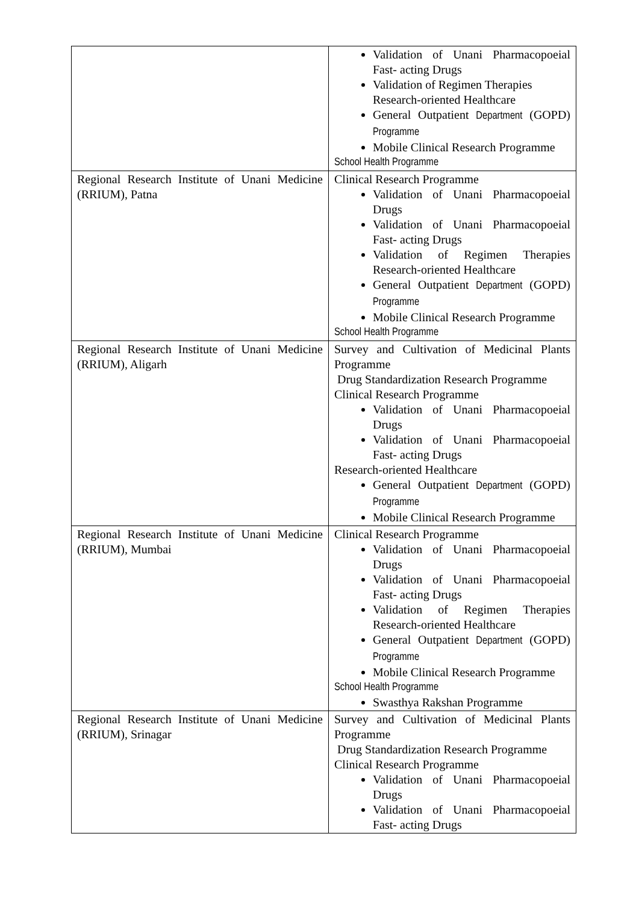| | Validation of Unani Pharmacopoeial Fast- acting Drugs Validation of Regimen Therapies Research-oriented Healthcare General Outpatient Department (GOPD) Programme Mobile Clinical Research Programme School Health Programme |
| Regional Research Institute of Unani Medicine (RRIUM), Patna | Clinical Research Programme Validation of Unani Pharmacopoeial Drugs Validation of Unani Pharmacopoeial Fast- acting Drugs Validation of Regimen Therapies Research-oriented Healthcare General Outpatient Department (GOPD) Programme Mobile Clinical Research Programme School Health Programme |
| Regional Research Institute of Unani Medicine (RRIUM), Aligarh | Survey and Cultivation of Medicinal Plants Programme Drug Standardization Research Programme Clinical Research Programme Validation of Unani Pharmacopoeial Drugs Validation of Unani Pharmacopoeial Fast- acting Drugs Research-oriented Healthcare General Outpatient Department (GOPD) Programme Mobile Clinical Research Programme |
| Regional Research Institute of Unani Medicine (RRIUM), Mumbai | Clinical Research Programme Validation of Unani Pharmacopoeial Drugs Validation of Unani Pharmacopoeial Fast- acting Drugs Validation of Regimen Therapies Research-oriented Healthcare General Outpatient Department (GOPD) Programme Mobile Clinical Research Programme School Health Programme Swasthya Rakshan Programme |
| Regional Research Institute of Unani Medicine (RRIUM), Srinagar | Survey and Cultivation of Medicinal Plants Programme Drug Standardization Research Programme Clinical Research Programme Validation of Unani Pharmacopoeial Drugs Validation of Unani Pharmacopoeial Fast- acting Drugs |